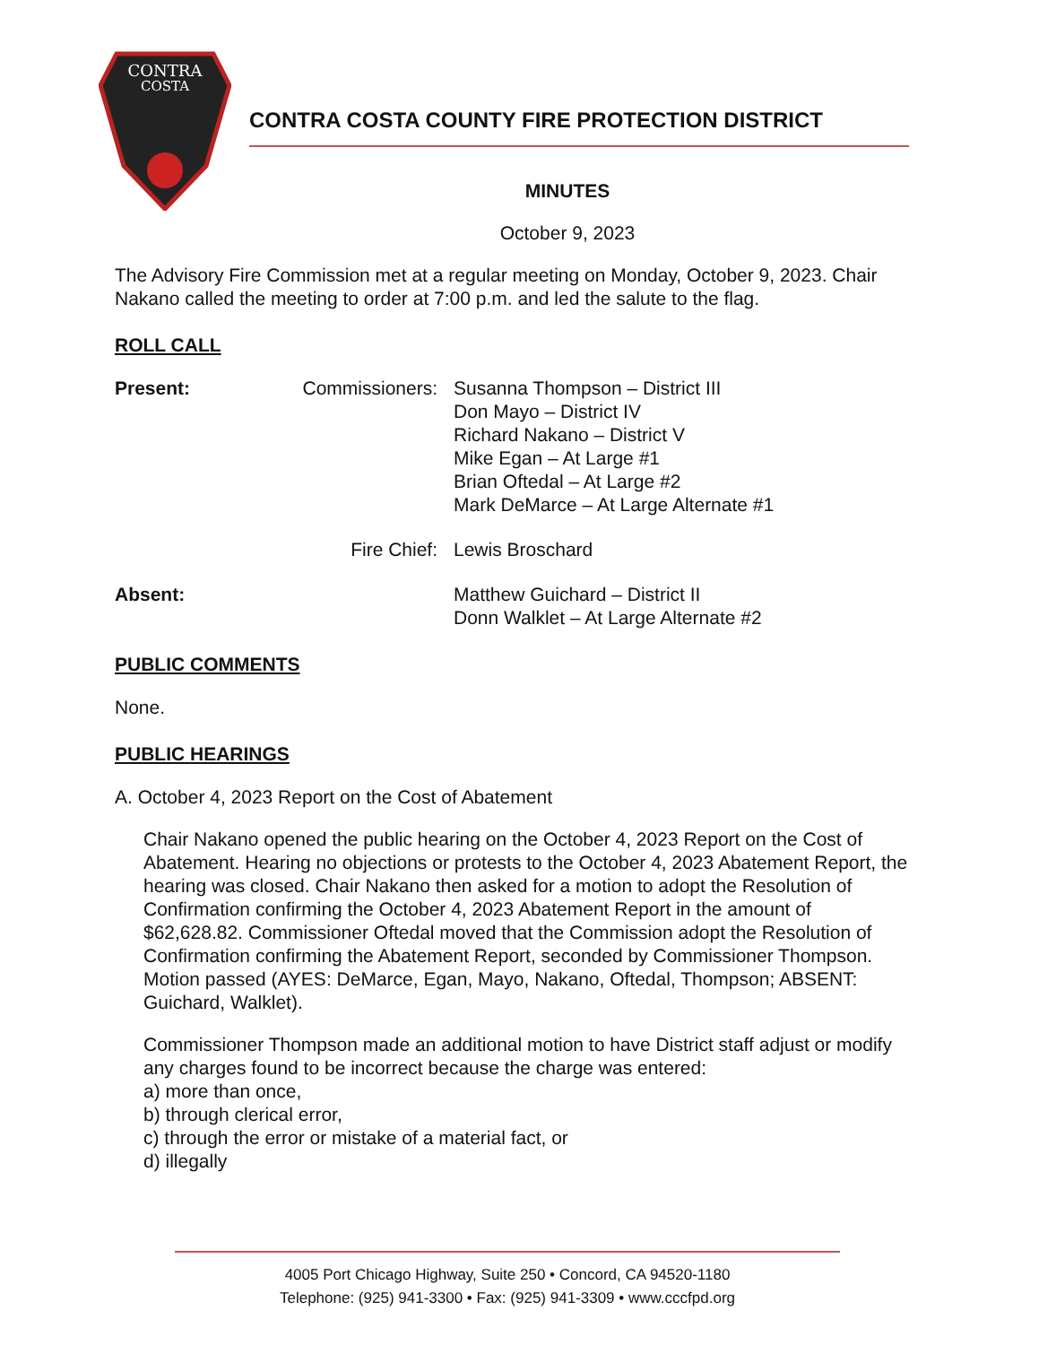CONTRA
COSTA
CONTRA COSTA COUNTY FIRE PROTECTION DISTRICT
MINUTES
October 9, 2023
The Advisory Fire Commission met at a regular meeting on Monday, October 9, 2023. Chair Nakano called the meeting to order at 7:00 p.m. and led the salute to the flag.
ROLL CALL
Present: Commissioners: Susanna Thompson – District III
Don Mayo – District IV
Richard Nakano – District V
Mike Egan – At Large #1
Brian Oftedal – At Large #2
Mark DeMarce – At Large Alternate #1
Fire Chief: Lewis Broschard
Absent: Matthew Guichard – District II
Donn Walklet – At Large Alternate #2
PUBLIC COMMENTS
None.
PUBLIC HEARINGS
A. October 4, 2023 Report on the Cost of Abatement
Chair Nakano opened the public hearing on the October 4, 2023 Report on the Cost of Abatement. Hearing no objections or protests to the October 4, 2023 Abatement Report, the hearing was closed. Chair Nakano then asked for a motion to adopt the Resolution of Confirmation confirming the October 4, 2023 Abatement Report in the amount of $62,628.82. Commissioner Oftedal moved that the Commission adopt the Resolution of Confirmation confirming the Abatement Report, seconded by Commissioner Thompson. Motion passed (AYES: DeMarce, Egan, Mayo, Nakano, Oftedal, Thompson; ABSENT: Guichard, Walklet).
Commissioner Thompson made an additional motion to have District staff adjust or modify any charges found to be incorrect because the charge was entered:
a) more than once,
b) through clerical error,
c) through the error or mistake of a material fact, or
d) illegally
4005 Port Chicago Highway, Suite 250 • Concord, CA 94520-1180
Telephone: (925) 941-3300 • Fax: (925) 941-3309 • www.cccfpd.org